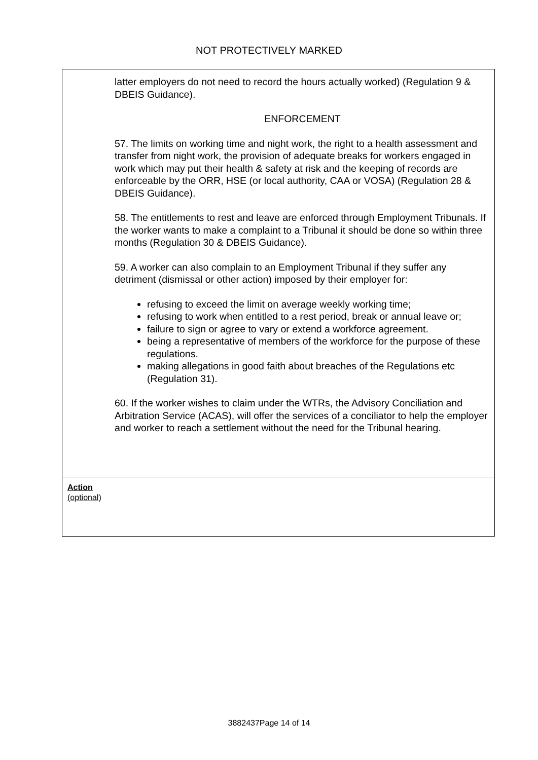NOT PROTECTIVELY MARKED
latter employers do not need to record the hours actually worked) (Regulation 9 & DBEIS Guidance).
ENFORCEMENT
57. The limits on working time and night work, the right to a health assessment and transfer from night work, the provision of adequate breaks for workers engaged in work which may put their health & safety at risk and the keeping of records are enforceable by the ORR, HSE (or local authority, CAA or VOSA) (Regulation 28 & DBEIS Guidance).
58. The entitlements to rest and leave are enforced through Employment Tribunals. If the worker wants to make a complaint to a Tribunal it should be done so within three months (Regulation 30 & DBEIS Guidance).
59. A worker can also complain to an Employment Tribunal if they suffer any detriment (dismissal or other action) imposed by their employer for:
refusing to exceed the limit on average weekly working time;
refusing to work when entitled to a rest period, break or annual leave or;
failure to sign or agree to vary or extend a workforce agreement.
being a representative of members of the workforce for the purpose of these regulations.
making allegations in good faith about breaches of the Regulations etc (Regulation 31).
60. If the worker wishes to claim under the WTRs, the Advisory Conciliation and Arbitration Service (ACAS), will offer the services of a conciliator to help the employer and worker to reach a settlement without the need for the Tribunal hearing.
Action
(optional)
3882437Page 14 of 14